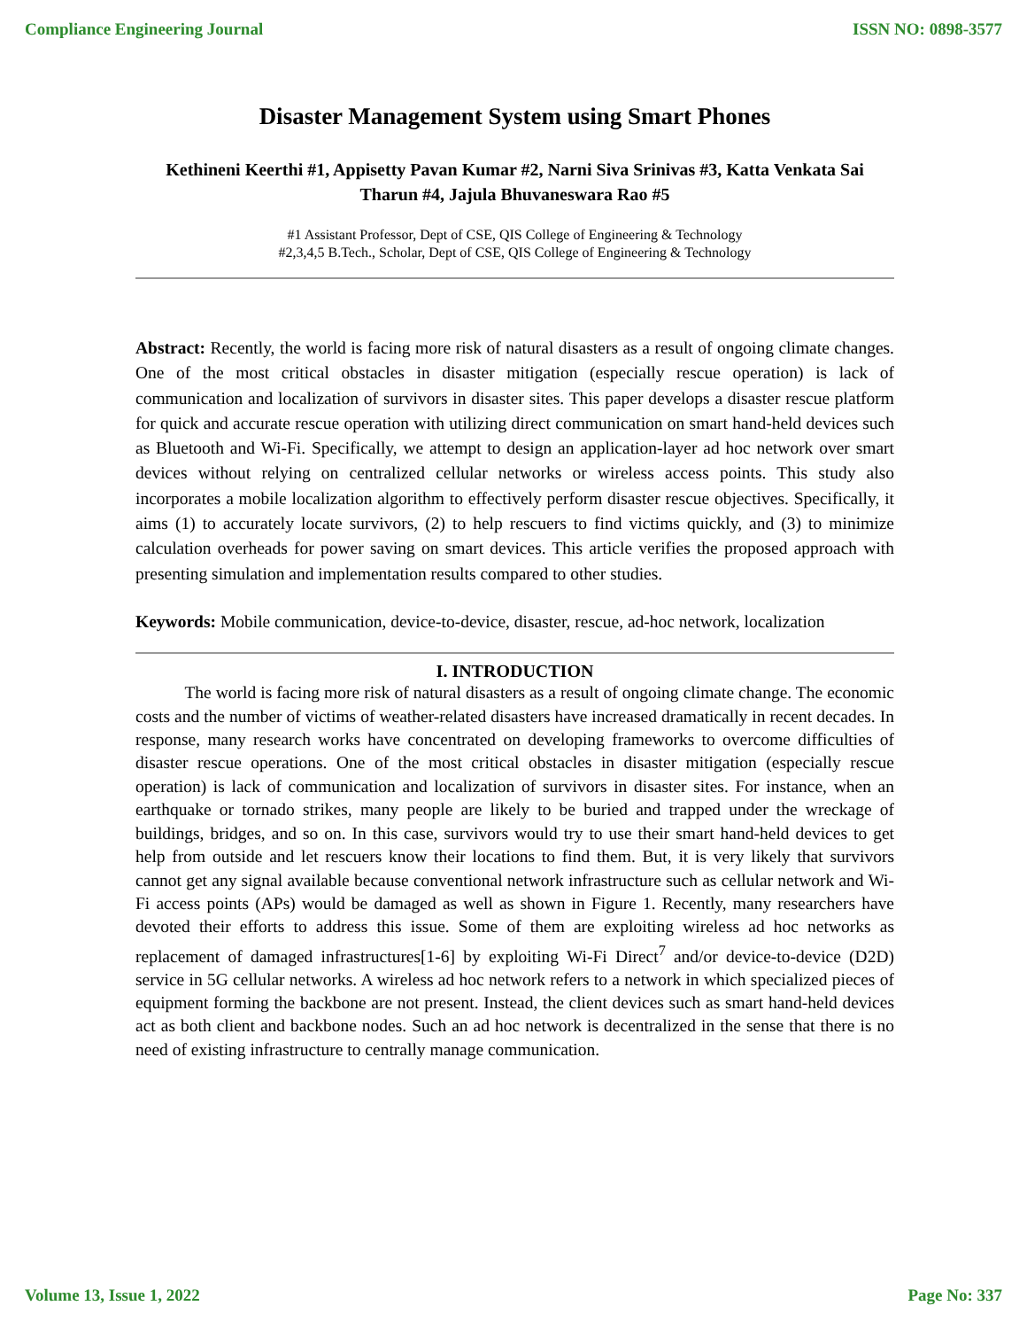Compliance Engineering Journal ISSN NO: 0898-3577
Disaster Management System using Smart Phones
Kethineni Keerthi #1, Appisetty Pavan Kumar #2, Narni Siva Srinivas #3, Katta Venkata Sai Tharun #4, Jajula Bhuvaneswara Rao #5
#1 Assistant Professor, Dept of CSE, QIS College of Engineering & Technology
#2,3,4,5 B.Tech., Scholar, Dept of CSE, QIS College of Engineering & Technology
Abstract: Recently, the world is facing more risk of natural disasters as a result of ongoing climate changes. One of the most critical obstacles in disaster mitigation (especially rescue operation) is lack of communication and localization of survivors in disaster sites. This paper develops a disaster rescue platform for quick and accurate rescue operation with utilizing direct communication on smart hand-held devices such as Bluetooth and Wi-Fi. Specifically, we attempt to design an application-layer ad hoc network over smart devices without relying on centralized cellular networks or wireless access points. This study also incorporates a mobile localization algorithm to effectively perform disaster rescue objectives. Specifically, it aims (1) to accurately locate survivors, (2) to help rescuers to find victims quickly, and (3) to minimize calculation overheads for power saving on smart devices. This article verifies the proposed approach with presenting simulation and implementation results compared to other studies.
Keywords: Mobile communication, device-to-device, disaster, rescue, ad-hoc network, localization
I. INTRODUCTION
The world is facing more risk of natural disasters as a result of ongoing climate change. The economic costs and the number of victims of weather-related disasters have increased dramatically in recent decades. In response, many research works have concentrated on developing frameworks to overcome difficulties of disaster rescue operations. One of the most critical obstacles in disaster mitigation (especially rescue operation) is lack of communication and localization of survivors in disaster sites. For instance, when an earthquake or tornado strikes, many people are likely to be buried and trapped under the wreckage of buildings, bridges, and so on. In this case, survivors would try to use their smart hand-held devices to get help from outside and let rescuers know their locations to find them. But, it is very likely that survivors cannot get any signal available because conventional network infrastructure such as cellular network and Wi-Fi access points (APs) would be damaged as well as shown in Figure 1. Recently, many researchers have devoted their efforts to address this issue. Some of them are exploiting wireless ad hoc networks as replacement of damaged infrastructures[1-6] by exploiting Wi-Fi Direct<sup>7</sup> and/or device-to-device (D2D) service in 5G cellular networks. A wireless ad hoc network refers to a network in which specialized pieces of equipment forming the backbone are not present. Instead, the client devices such as smart hand-held devices act as both client and backbone nodes. Such an ad hoc network is decentralized in the sense that there is no need of existing infrastructure to centrally manage communication.
Volume 13, Issue 1, 2022 Page No: 337